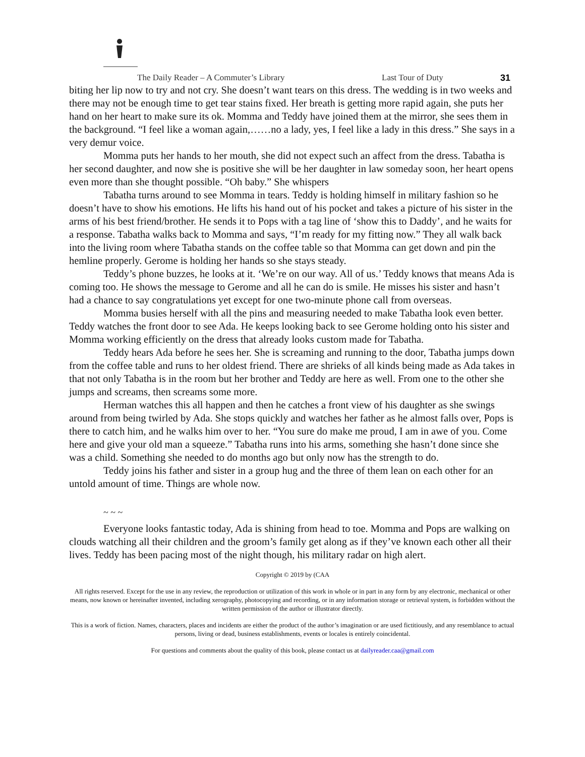The Daily Reader – A Commuter’s Library Last Tour of Duty 31
biting her lip now to try and not cry. She doesn’t want tears on this dress. The wedding is in two weeks and there may not be enough time to get tear stains fixed. Her breath is getting more rapid again, she puts her hand on her heart to make sure its ok. Momma and Teddy have joined them at the mirror, she sees them in the background. “I feel like a woman again,……no a lady, yes, I feel like a lady in this dress.” She says in a very demur voice.
Momma puts her hands to her mouth, she did not expect such an affect from the dress. Tabatha is her second daughter, and now she is positive she will be her daughter in law someday soon, her heart opens even more than she thought possible. “Oh baby.” She whispers
Tabatha turns around to see Momma in tears. Teddy is holding himself in military fashion so he doesn’t have to show his emotions. He lifts his hand out of his pocket and takes a picture of his sister in the arms of his best friend/brother. He sends it to Pops with a tag line of ‘show this to Daddy’, and he waits for a response. Tabatha walks back to Momma and says, “I’m ready for my fitting now.” They all walk back into the living room where Tabatha stands on the coffee table so that Momma can get down and pin the hemline properly. Gerome is holding her hands so she stays steady.
Teddy’s phone buzzes, he looks at it. ‘We’re on our way. All of us.’ Teddy knows that means Ada is coming too. He shows the message to Gerome and all he can do is smile. He misses his sister and hasn’t had a chance to say congratulations yet except for one two-minute phone call from overseas.
Momma busies herself with all the pins and measuring needed to make Tabatha look even better. Teddy watches the front door to see Ada. He keeps looking back to see Gerome holding onto his sister and Momma working efficiently on the dress that already looks custom made for Tabatha.
Teddy hears Ada before he sees her. She is screaming and running to the door, Tabatha jumps down from the coffee table and runs to her oldest friend. There are shrieks of all kinds being made as Ada takes in that not only Tabatha is in the room but her brother and Teddy are here as well. From one to the other she jumps and screams, then screams some more.
Herman watches this all happen and then he catches a front view of his daughter as she swings around from being twirled by Ada. She stops quickly and watches her father as he almost falls over, Pops is there to catch him, and he walks him over to her. “You sure do make me proud, I am in awe of you. Come here and give your old man a squeeze.” Tabatha runs into his arms, something she hasn’t done since she was a child. Something she needed to do months ago but only now has the strength to do.
Teddy joins his father and sister in a group hug and the three of them lean on each other for an untold amount of time. Things are whole now.
~ ~ ~
Everyone looks fantastic today, Ada is shining from head to toe. Momma and Pops are walking on clouds watching all their children and the groom’s family get along as if they’ve known each other all their lives. Teddy has been pacing most of the night though, his military radar on high alert.
Copyright © 2019 by (CAA
All rights reserved. Except for the use in any review, the reproduction or utilization of this work in whole or in part in any form by any electronic, mechanical or other means, now known or hereinafter invented, including xerography, photocopying and recording, or in any information storage or retrieval system, is forbidden without the written permission of the author or illustrator directly.
This is a work of fiction. Names, characters, places and incidents are either the product of the author’s imagination or are used fictitiously, and any resemblance to actual persons, living or dead, business establishments, events or locales is entirely coincidental.
For questions and comments about the quality of this book, please contact us at dailyreader.caa@gmail.com